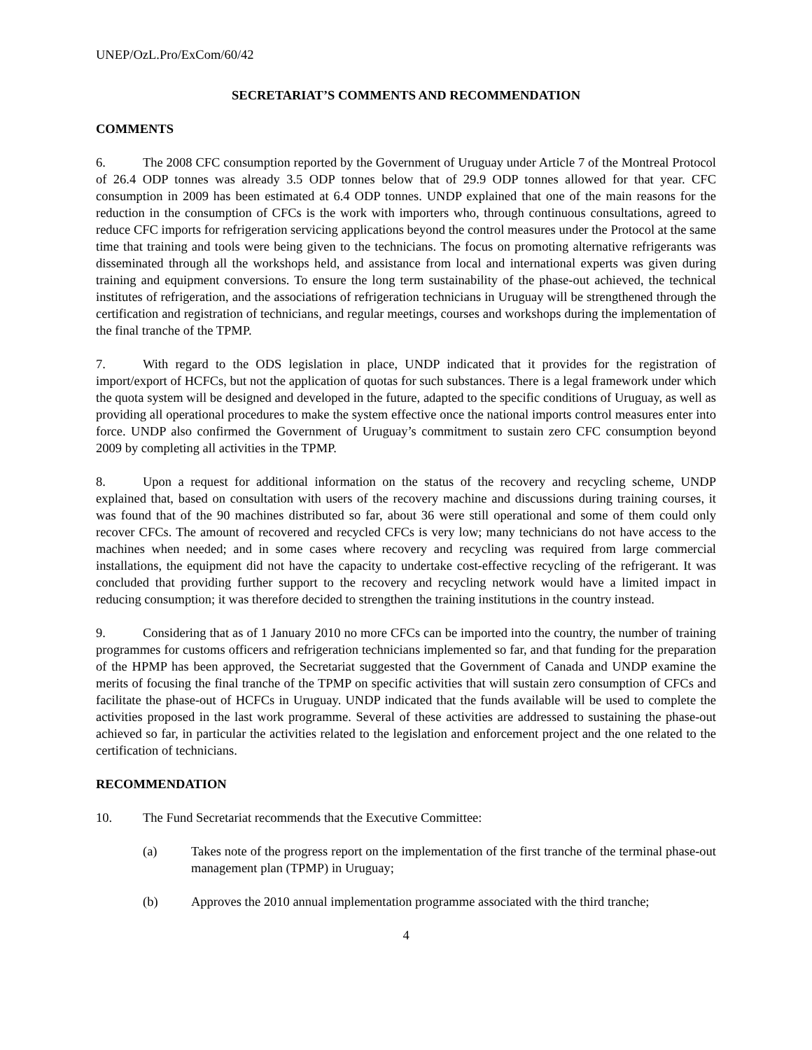UNEP/OzL.Pro/ExCom/60/42
SECRETARIAT’S COMMENTS AND RECOMMENDATION
COMMENTS
6. The 2008 CFC consumption reported by the Government of Uruguay under Article 7 of the Montreal Protocol of 26.4 ODP tonnes was already 3.5 ODP tonnes below that of 29.9 ODP tonnes allowed for that year. CFC consumption in 2009 has been estimated at 6.4 ODP tonnes. UNDP explained that one of the main reasons for the reduction in the consumption of CFCs is the work with importers who, through continuous consultations, agreed to reduce CFC imports for refrigeration servicing applications beyond the control measures under the Protocol at the same time that training and tools were being given to the technicians. The focus on promoting alternative refrigerants was disseminated through all the workshops held, and assistance from local and international experts was given during training and equipment conversions. To ensure the long term sustainability of the phase-out achieved, the technical institutes of refrigeration, and the associations of refrigeration technicians in Uruguay will be strengthened through the certification and registration of technicians, and regular meetings, courses and workshops during the implementation of the final tranche of the TPMP.
7. With regard to the ODS legislation in place, UNDP indicated that it provides for the registration of import/export of HCFCs, but not the application of quotas for such substances. There is a legal framework under which the quota system will be designed and developed in the future, adapted to the specific conditions of Uruguay, as well as providing all operational procedures to make the system effective once the national imports control measures enter into force. UNDP also confirmed the Government of Uruguay’s commitment to sustain zero CFC consumption beyond 2009 by completing all activities in the TPMP.
8. Upon a request for additional information on the status of the recovery and recycling scheme, UNDP explained that, based on consultation with users of the recovery machine and discussions during training courses, it was found that of the 90 machines distributed so far, about 36 were still operational and some of them could only recover CFCs. The amount of recovered and recycled CFCs is very low; many technicians do not have access to the machines when needed; and in some cases where recovery and recycling was required from large commercial installations, the equipment did not have the capacity to undertake cost-effective recycling of the refrigerant. It was concluded that providing further support to the recovery and recycling network would have a limited impact in reducing consumption; it was therefore decided to strengthen the training institutions in the country instead.
9. Considering that as of 1 January 2010 no more CFCs can be imported into the country, the number of training programmes for customs officers and refrigeration technicians implemented so far, and that funding for the preparation of the HPMP has been approved, the Secretariat suggested that the Government of Canada and UNDP examine the merits of focusing the final tranche of the TPMP on specific activities that will sustain zero consumption of CFCs and facilitate the phase-out of HCFCs in Uruguay. UNDP indicated that the funds available will be used to complete the activities proposed in the last work programme. Several of these activities are addressed to sustaining the phase-out achieved so far, in particular the activities related to the legislation and enforcement project and the one related to the certification of technicians.
RECOMMENDATION
10. The Fund Secretariat recommends that the Executive Committee:
(a) Takes note of the progress report on the implementation of the first tranche of the terminal phase-out management plan (TPMP) in Uruguay;
(b) Approves the 2010 annual implementation programme associated with the third tranche;
4